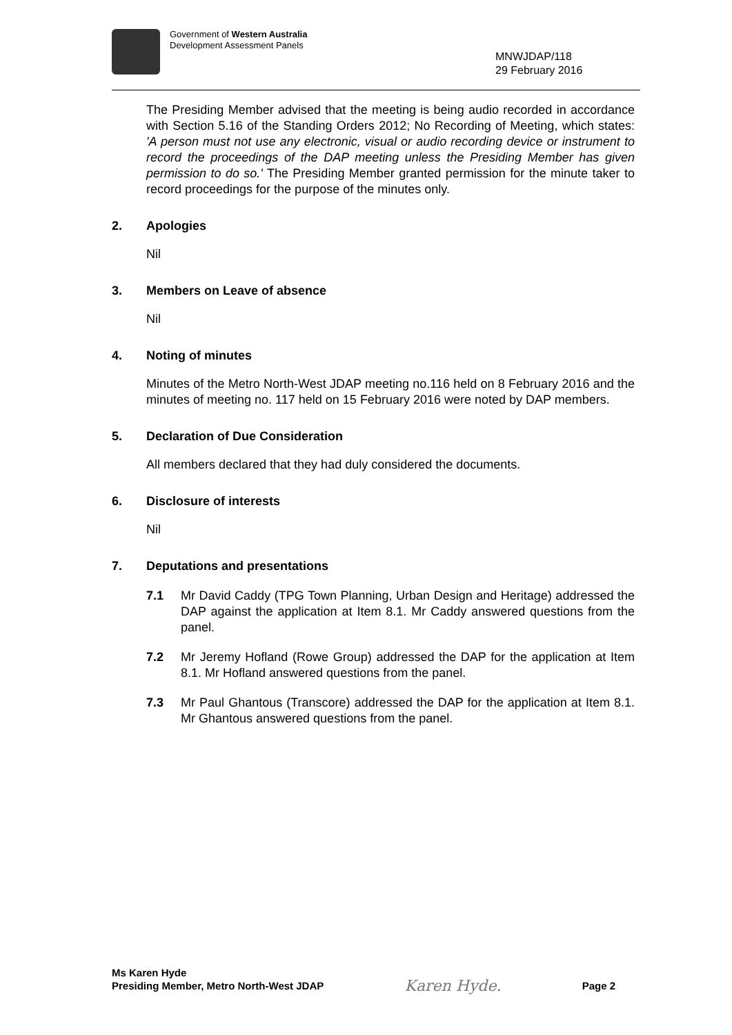Government of Western Australia
Development Assessment Panels
MNWJDAP/118
29 February 2016
The Presiding Member advised that the meeting is being audio recorded in accordance with Section 5.16 of the Standing Orders 2012; No Recording of Meeting, which states: 'A person must not use any electronic, visual or audio recording device or instrument to record the proceedings of the DAP meeting unless the Presiding Member has given permission to do so.' The Presiding Member granted permission for the minute taker to record proceedings for the purpose of the minutes only.
2. Apologies
Nil
3. Members on Leave of absence
Nil
4. Noting of minutes
Minutes of the Metro North-West JDAP meeting no.116 held on 8 February 2016 and the minutes of meeting no. 117 held on 15 February 2016 were noted by DAP members.
5. Declaration of Due Consideration
All members declared that they had duly considered the documents.
6. Disclosure of interests
Nil
7. Deputations and presentations
7.1 Mr David Caddy (TPG Town Planning, Urban Design and Heritage) addressed the DAP against the application at Item 8.1. Mr Caddy answered questions from the panel.
7.2 Mr Jeremy Hofland (Rowe Group) addressed the DAP for the application at Item 8.1. Mr Hofland answered questions from the panel.
7.3 Mr Paul Ghantous (Transcore) addressed the DAP for the application at Item 8.1. Mr Ghantous answered questions from the panel.
Ms Karen Hyde
Presiding Member, Metro North-West JDAP
Karen Hyde.
Page 2